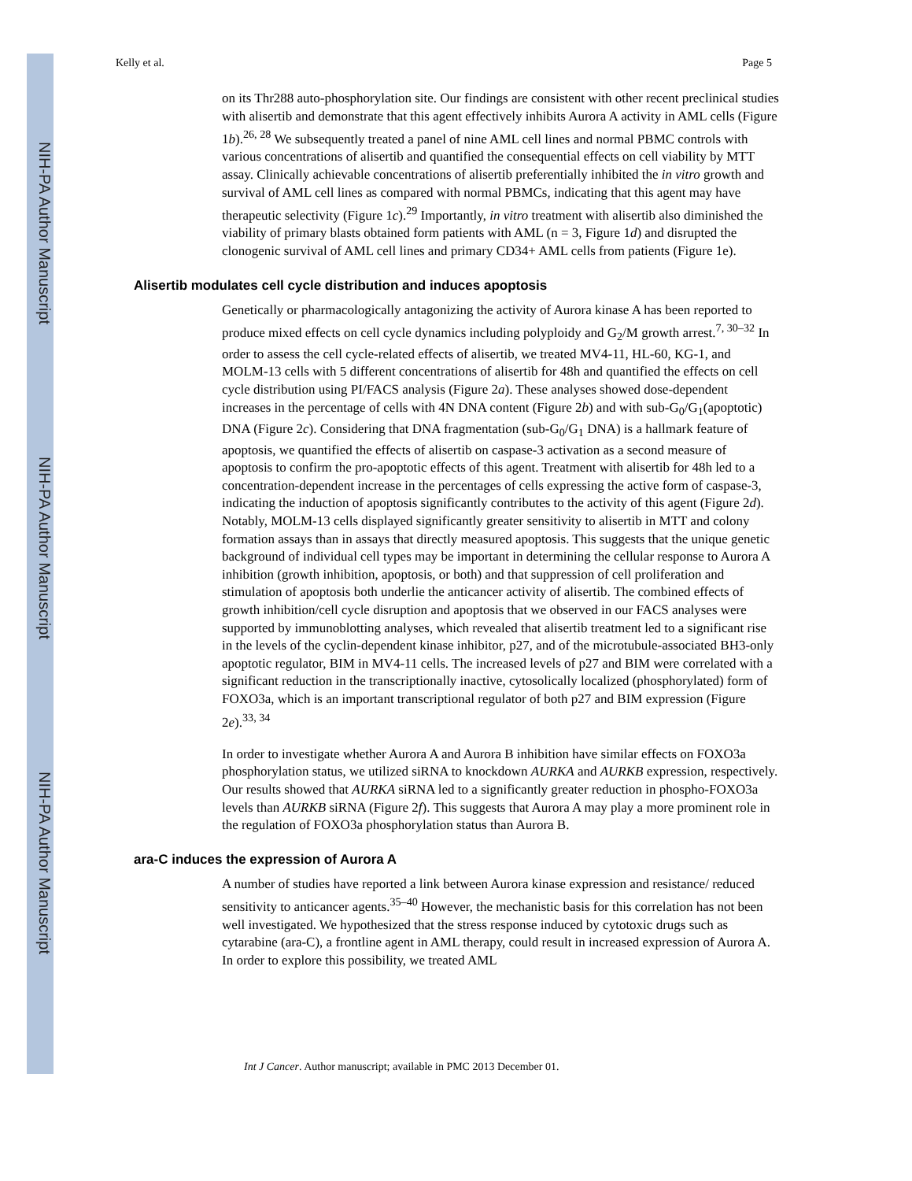Kelly et al. Page 5
on its Thr288 auto-phosphorylation site. Our findings are consistent with other recent preclinical studies with alisertib and demonstrate that this agent effectively inhibits Aurora A activity in AML cells (Figure 1b).<sup>26, 28</sup> We subsequently treated a panel of nine AML cell lines and normal PBMC controls with various concentrations of alisertib and quantified the consequential effects on cell viability by MTT assay. Clinically achievable concentrations of alisertib preferentially inhibited the in vitro growth and survival of AML cell lines as compared with normal PBMCs, indicating that this agent may have therapeutic selectivity (Figure 1c).<sup>29</sup> Importantly, in vitro treatment with alisertib also diminished the viability of primary blasts obtained form patients with AML (n = 3, Figure 1d) and disrupted the clonogenic survival of AML cell lines and primary CD34+ AML cells from patients (Figure 1e).
Alisertib modulates cell cycle distribution and induces apoptosis
Genetically or pharmacologically antagonizing the activity of Aurora kinase A has been reported to produce mixed effects on cell cycle dynamics including polyploidy and G<sub>2</sub>/M growth arrest.<sup>7, 30–32</sup> In order to assess the cell cycle-related effects of alisertib, we treated MV4-11, HL-60, KG-1, and MOLM-13 cells with 5 different concentrations of alisertib for 48h and quantified the effects on cell cycle distribution using PI/FACS analysis (Figure 2a). These analyses showed dose-dependent increases in the percentage of cells with 4N DNA content (Figure 2b) and with sub-G<sub>0</sub>/G<sub>1</sub>(apoptotic) DNA (Figure 2c). Considering that DNA fragmentation (sub-G<sub>0</sub>/G<sub>1</sub> DNA) is a hallmark feature of apoptosis, we quantified the effects of alisertib on caspase-3 activation as a second measure of apoptosis to confirm the pro-apoptotic effects of this agent. Treatment with alisertib for 48h led to a concentration-dependent increase in the percentages of cells expressing the active form of caspase-3, indicating the induction of apoptosis significantly contributes to the activity of this agent (Figure 2d). Notably, MOLM-13 cells displayed significantly greater sensitivity to alisertib in MTT and colony formation assays than in assays that directly measured apoptosis. This suggests that the unique genetic background of individual cell types may be important in determining the cellular response to Aurora A inhibition (growth inhibition, apoptosis, or both) and that suppression of cell proliferation and stimulation of apoptosis both underlie the anticancer activity of alisertib. The combined effects of growth inhibition/cell cycle disruption and apoptosis that we observed in our FACS analyses were supported by immunoblotting analyses, which revealed that alisertib treatment led to a significant rise in the levels of the cyclin-dependent kinase inhibitor, p27, and of the microtubule-associated BH3-only apoptotic regulator, BIM in MV4-11 cells. The increased levels of p27 and BIM were correlated with a significant reduction in the transcriptionally inactive, cytosolically localized (phosphorylated) form of FOXO3a, which is an important transcriptional regulator of both p27 and BIM expression (Figure 2e).<sup>33, 34</sup>
In order to investigate whether Aurora A and Aurora B inhibition have similar effects on FOXO3a phosphorylation status, we utilized siRNA to knockdown AURKA and AURKB expression, respectively. Our results showed that AURKA siRNA led to a significantly greater reduction in phospho-FOXO3a levels than AURKB siRNA (Figure 2f). This suggests that Aurora A may play a more prominent role in the regulation of FOXO3a phosphorylation status than Aurora B.
ara-C induces the expression of Aurora A
A number of studies have reported a link between Aurora kinase expression and resistance/ reduced sensitivity to anticancer agents.<sup>35–40</sup> However, the mechanistic basis for this correlation has not been well investigated. We hypothesized that the stress response induced by cytotoxic drugs such as cytarabine (ara-C), a frontline agent in AML therapy, could result in increased expression of Aurora A. In order to explore this possibility, we treated AML
Int J Cancer. Author manuscript; available in PMC 2013 December 01.
NIH-PA Author Manuscript
NIH-PA Author Manuscript
NIH-PA Author Manuscript